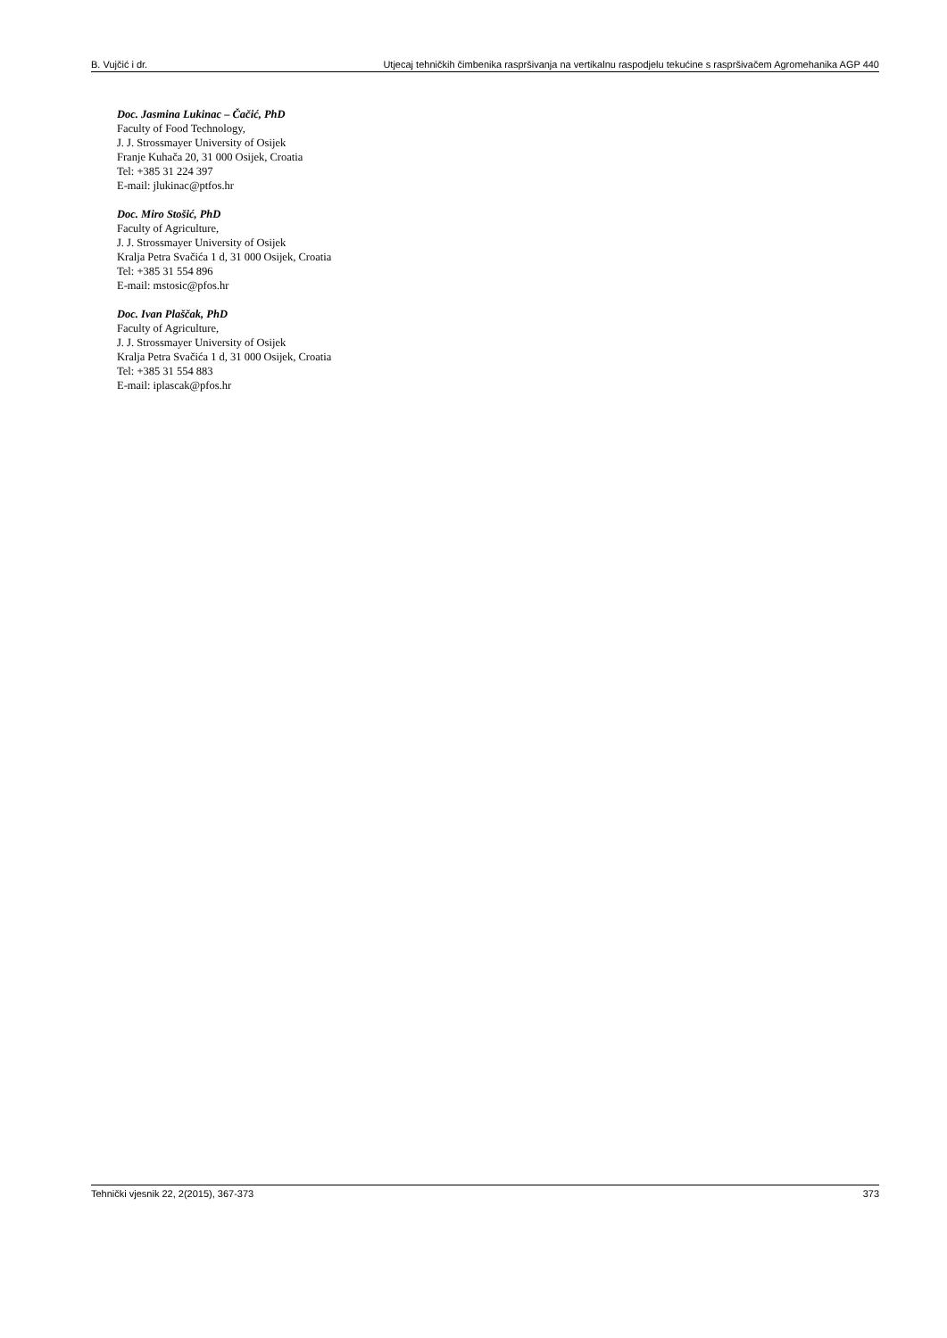B. Vujčić i dr. Utjecaj tehničkih čimbenika raspršivanja na vertikalnu raspodjelu tekućine s raspršivačem Agromehanika AGP 440
Doc. Jasmina Lukinac – Čačić, PhD
Faculty of Food Technology,
J. J. Strossmayer University of Osijek
Franje Kuhača 20, 31 000 Osijek, Croatia
Tel: +385 31 224 397
E-mail: jlukinac@ptfos.hr
Doc. Miro Stošić, PhD
Faculty of Agriculture,
J. J. Strossmayer University of Osijek
Kralja Petra Svačića 1 d, 31 000 Osijek, Croatia
Tel: +385 31 554 896
E-mail: mstosic@pfos.hr
Doc. Ivan Plaščak, PhD
Faculty of Agriculture,
J. J. Strossmayer University of Osijek
Kralja Petra Svačića 1 d, 31 000 Osijek, Croatia
Tel: +385 31 554 883
E-mail: iplascak@pfos.hr
Tehnički vjesnik 22, 2(2015), 367-373 373